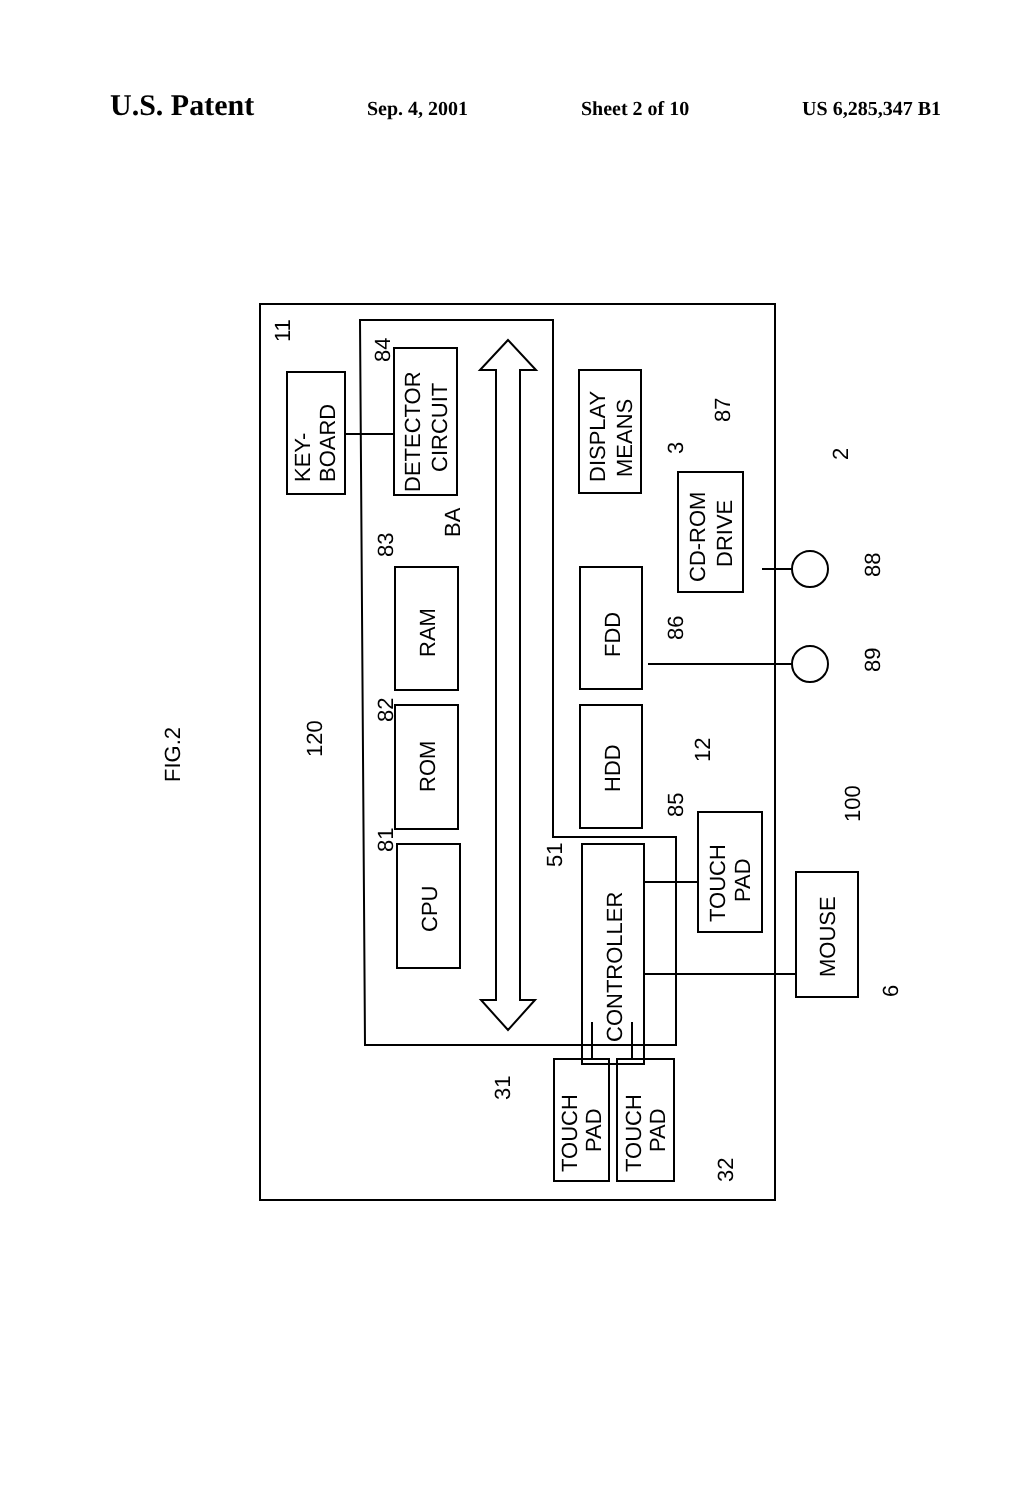U.S. Patent
Sep. 4, 2001 Sheet 2 of 10 US 6,285,347 B1
FIG.2
KEY-
BOARD
DETECTOR
CIRCUIT
DISPLAY
MEANS
CD-ROM
DRIVE
RAM
ROM
CPU
FDD
HDD
CONTROLLER
TOUCH
PAD
MOUSE
TOUCH
PAD
TOUCH
PAD
11
84
3
87
2
BA
83
82
81
120
86
85
51
12
100
88
89
6
31
32